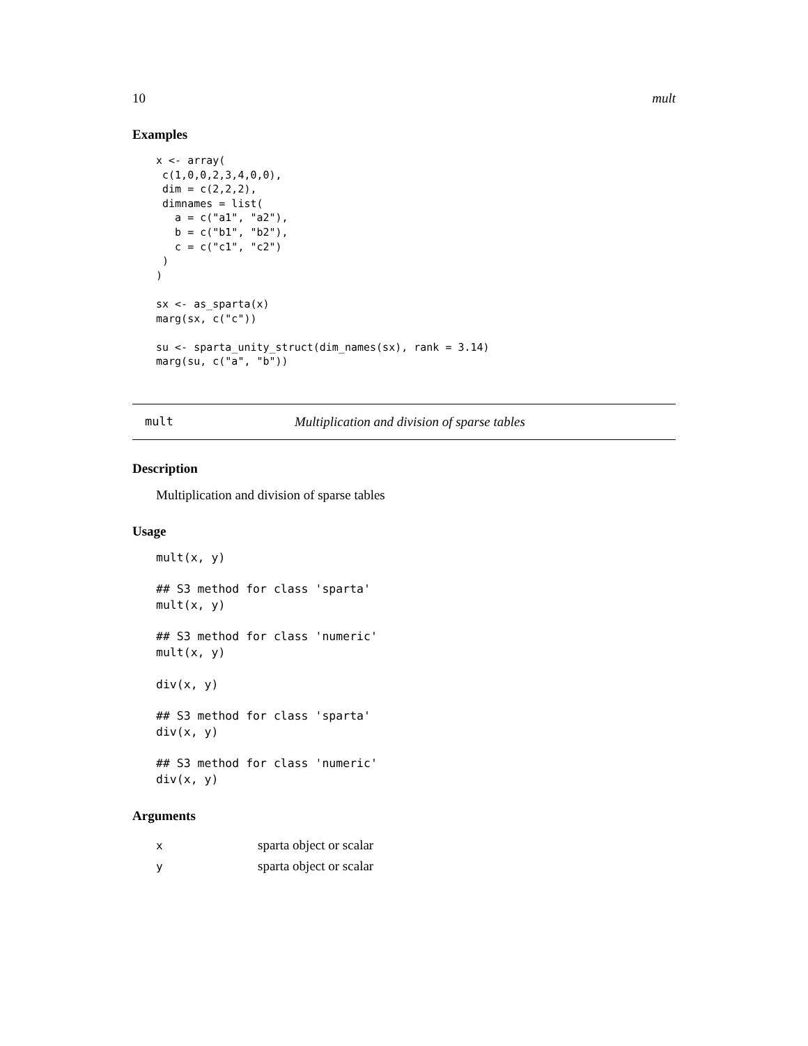10 mult
Examples
x <- array(
 c(1,0,0,2,3,4,0,0),
 dim = c(2,2,2),
 dimnames = list(
   a = c("a1", "a2"),
   b = c("b1", "b2"),
   c = c("c1", "c2")
 )
)

sx <- as_sparta(x)
marg(sx, c("c"))

su <- sparta_unity_struct(dim_names(sx), rank = 3.14)
marg(su, c("a", "b"))
mult Multiplication and division of sparse tables
Description
Multiplication and division of sparse tables
Usage
mult(x, y)

## S3 method for class 'sparta'
mult(x, y)

## S3 method for class 'numeric'
mult(x, y)

div(x, y)

## S3 method for class 'sparta'
div(x, y)

## S3 method for class 'numeric'
div(x, y)
Arguments
| x | sparta object or scalar |
| y | sparta object or scalar |